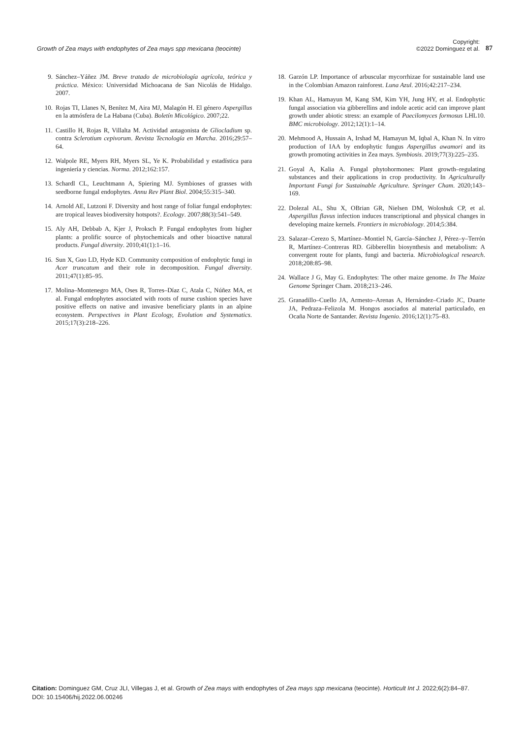Growth of Zea mays with endophytes of Zea mays spp mexicana (teocinte)
Copyright:
©2022 Dominguez et al.
87
9. Sánchez–Yáñez JM. Breve tratado de microbiología agrícola, teórica y práctica. México: Universidad Michoacana de San Nicolás de Hidalgo. 2007.
10. Rojas TI, Llanes N, Benítez M, Aira MJ, Malagón H. El género Aspergillus en la atmósfera de La Habana (Cuba). Boletín Micológico. 2007;22.
11. Castillo H, Rojas R, Villalta M. Actividad antagonista de Gliocladium sp. contra Sclerotium cepivorum. Revista Tecnología en Marcha. 2016;29:57–64.
12. Walpole RE, Myers RH, Myers SL, Ye K. Probabilidad y estadística para ingeniería y ciencias. Norma. 2012;162:157.
13. Schardl CL, Leuchtmann A, Spiering MJ. Symbioses of grasses with seedborne fungal endophytes. Annu Rev Plant Biol. 2004;55:315–340.
14. Arnold AE, Lutzoni F. Diversity and host range of foliar fungal endophytes: are tropical leaves biodiversity hotspots?. Ecology. 2007;88(3):541–549.
15. Aly AH, Debbab A, Kjer J, Proksch P. Fungal endophytes from higher plants: a prolific source of phytochemicals and other bioactive natural products. Fungal diversity. 2010;41(1):1–16.
16. Sun X, Guo LD, Hyde KD. Community composition of endophytic fungi in Acer truncatum and their role in decomposition. Fungal diversity. 2011;47(1):85–95.
17. Molina–Montenegro MA, Oses R, Torres–Díaz C, Atala C, Núñez MA, et al. Fungal endophytes associated with roots of nurse cushion species have positive effects on native and invasive beneficiary plants in an alpine ecosystem. Perspectives in Plant Ecology, Evolution and Systematics. 2015;17(3):218–226.
18. Garzón LP. Importance of arbuscular mycorrhizae for sustainable land use in the Colombian Amazon rainforest. Luna Azul. 2016;42:217–234.
19. Khan AL, Hamayun M, Kang SM, Kim YH, Jung HY, et al. Endophytic fungal association via gibberellins and indole acetic acid can improve plant growth under abiotic stress: an example of Paecilomyces formosus LHL10. BMC microbiology. 2012;12(1):1–14.
20. Mehmood A, Hussain A, Irshad M, Hamayun M, Iqbal A, Khan N. In vitro production of IAA by endophytic fungus Aspergillus awamori and its growth promoting activities in Zea mays. Symbiosis. 2019;77(3):225–235.
21. Goyal A, Kalia A. Fungal phytohormones: Plant growth–regulating substances and their applications in crop productivity. In Agriculturally Important Fungi for Sustainable Agriculture. Springer Cham. 2020;143–169.
22. Dolezal AL, Shu X, OBrian GR, Nielsen DM, Woloshuk CP, et al. Aspergillus flavus infection induces transcriptional and physical changes in developing maize kernels. Frontiers in microbiology. 2014;5:384.
23. Salazar–Cerezo S, Martínez–Montiel N, García–Sánchez J, Pérez–y–Terrón R, Martínez–Contreras RD. Gibberellin biosynthesis and metabolism: A convergent route for plants, fungi and bacteria. Microbiological research. 2018;208:85–98.
24. Wallace J G, May G. Endophytes: The other maize genome. In The Maize Genome Springer Cham. 2018;213–246.
25. Granadillo–Cuello JA, Armesto–Arenas A, Hernández–Criado JC, Duarte JA, Pedraza–Felizola M. Hongos asociados al material particulado, en Ocaña Norte de Santander. Revista Ingenio. 2016;12(1):75–83.
Citation: Dominguez GM, Cruz JLI, Villegas J, et al. Growth of Zea mays with endophytes of Zea mays spp mexicana (teocinte). Horticult Int J. 2022;6(2):84‒87.
DOI: 10.15406/hij.2022.06.00246